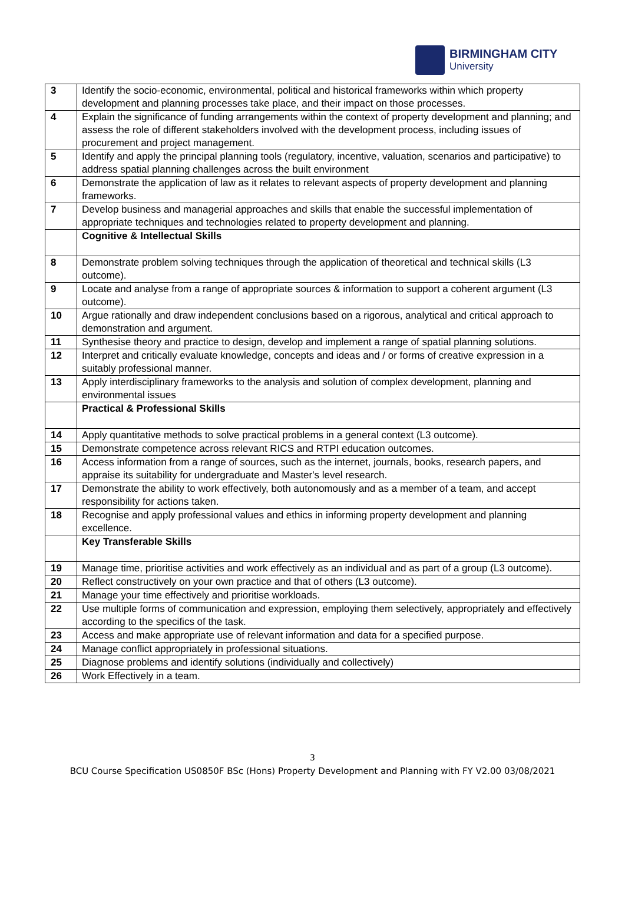BIRMINGHAM CITY
University
| 3 | Identify the socio-economic, environmental, political and historical frameworks within which property development and planning processes take place, and their impact on those processes. |
| 4 | Explain the significance of funding arrangements within the context of property development and planning; and assess the role of different stakeholders involved with the development process, including issues of procurement and project management. |
| 5 | Identify and apply the principal planning tools (regulatory, incentive, valuation, scenarios and participative) to address spatial planning challenges across the built environment |
| 6 | Demonstrate the application of law as it relates to relevant aspects of property development and planning frameworks. |
| 7 | Develop business and managerial approaches and skills that enable the successful implementation of appropriate techniques and technologies related to property development and planning. |
| | Cognitive & Intellectual Skills |
| 8 | Demonstrate problem solving techniques through the application of theoretical and technical skills (L3 outcome). |
| 9 | Locate and analyse from a range of appropriate sources & information to support a coherent argument (L3 outcome). |
| 10 | Argue rationally and draw independent conclusions based on a rigorous, analytical and critical approach to demonstration and argument. |
| 11 | Synthesise theory and practice to design, develop and implement a range of spatial planning solutions. |
| 12 | Interpret and critically evaluate knowledge, concepts and ideas and / or forms of creative expression in a suitably professional manner. |
| 13 | Apply interdisciplinary frameworks to the analysis and solution of complex development, planning and environmental issues |
| | Practical & Professional Skills |
| 14 | Apply quantitative methods to solve practical problems in a general context (L3 outcome). |
| 15 | Demonstrate competence across relevant RICS and RTPI education outcomes. |
| 16 | Access information from a range of sources, such as the internet, journals, books, research papers, and appraise its suitability for undergraduate and Master's level research. |
| 17 | Demonstrate the ability to work effectively, both autonomously and as a member of a team, and accept responsibility for actions taken. |
| 18 | Recognise and apply professional values and ethics in informing property development and planning excellence. |
| | Key Transferable Skills |
| 19 | Manage time, prioritise activities and work effectively as an individual and as part of a group (L3 outcome). |
| 20 | Reflect constructively on your own practice and that of others (L3 outcome). |
| 21 | Manage your time effectively and prioritise workloads. |
| 22 | Use multiple forms of communication and expression, employing them selectively, appropriately and effectively according to the specifics of the task. |
| 23 | Access and make appropriate use of relevant information and data for a specified purpose. |
| 24 | Manage conflict appropriately in professional situations. |
| 25 | Diagnose problems and identify solutions (individually and collectively) |
| 26 | Work Effectively in a team. |
3
BCU Course Specification US0850F BSc (Hons) Property Development and Planning with FY V2.00 03/08/2021